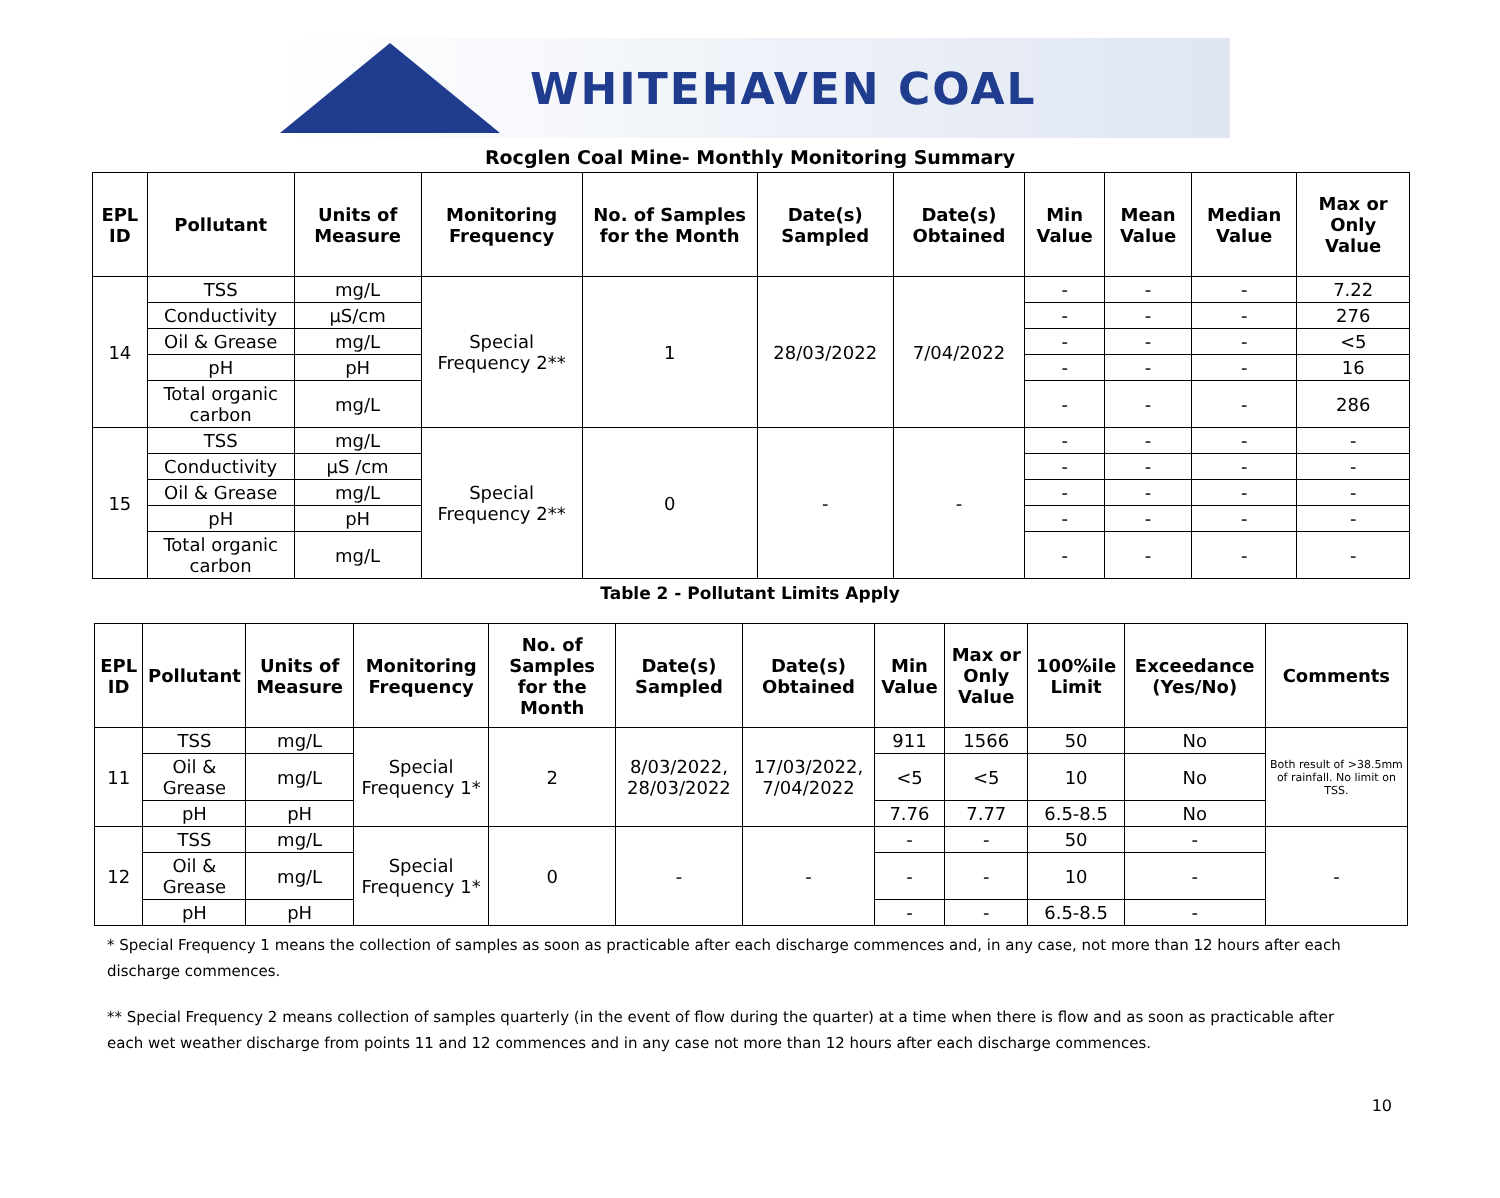WHITEHAVEN COAL
Rocglen Coal Mine- Monthly Monitoring Summary
| EPL ID | Pollutant | Units of Measure | Monitoring Frequency | No. of Samples for the Month | Date(s) Sampled | Date(s) Obtained | Min Value | Mean Value | Median Value | Max or Only Value |
| --- | --- | --- | --- | --- | --- | --- | --- | --- | --- | --- |
| 14 | TSS | mg/L | Special Frequency 2** | 1 | 28/03/2022 | 7/04/2022 | - | - | - | 7.22 |
| | Conductivity | µS/cm | | | | | - | - | - | 276 |
| | Oil & Grease | mg/L | | | | | - | - | - | <5 |
| | pH | pH | | | | | - | - | - | 16 |
| | Total organic carbon | mg/L | | | | | - | - | - | 286 |
| 15 | TSS | mg/L | Special Frequency 2** | 0 | - | - | - | - | - | - |
| | Conductivity | µS /cm | | | | | - | - | - | - |
| | Oil & Grease | mg/L | | | | | - | - | - | - |
| | pH | pH | | | | | - | - | - | - |
| | Total organic carbon | mg/L | | | | | - | - | - | - |
Table 2 - Pollutant Limits Apply
| EPL ID | Pollutant | Units of Measure | Monitoring Frequency | No. of Samples for the Month | Date(s) Sampled | Date(s) Obtained | Min Value | Max or Only Value | 100%ile Limit | Exceedance (Yes/No) | Comments |
| --- | --- | --- | --- | --- | --- | --- | --- | --- | --- | --- | --- |
| 11 | TSS | mg/L | Special Frequency 1* | 2 | 8/03/2022, 28/03/2022 | 17/03/2022, 7/04/2022 | 911 | 1566 | 50 | No | Both result of >38.5mm of rainfall. No limit on TSS. |
| | Oil & Grease | mg/L | | | | | <5 | <5 | 10 | No | |
| | pH | pH | | | | | 7.76 | 7.77 | 6.5-8.5 | No | |
| 12 | TSS | mg/L | Special Frequency 1* | 0 | - | - | - | - | 50 | - | - |
| | Oil & Grease | mg/L | | | | | - | - | 10 | - | |
| | pH | pH | | | | | - | - | 6.5-8.5 | - | |
* Special Frequency 1 means the collection of samples as soon as practicable after each discharge commences and, in any case, not more than 12 hours after each discharge commences.
** Special Frequency 2 means collection of samples quarterly (in the event of flow during the quarter) at a time when there is flow and as soon as practicable after each wet weather discharge from points 11 and 12 commences and in any case not more than 12 hours after each discharge commences.
10